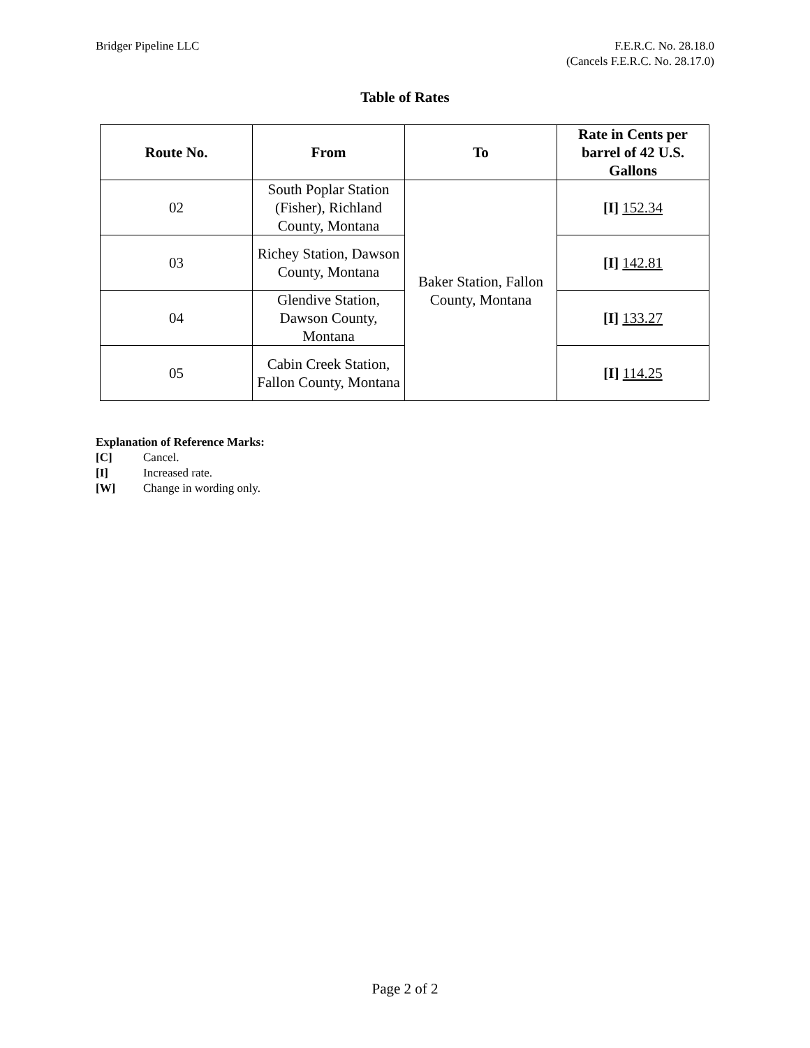Bridger Pipeline LLC F.E.R.C. No. 28.18.0
(Cancels F.E.R.C. No. 28.17.0)
Table of Rates
| Route No. | From | To | Rate in Cents per barrel of 42 U.S. Gallons |
| --- | --- | --- | --- |
| 02 | South Poplar Station (Fisher), Richland County, Montana | Baker Station, Fallon County, Montana | [I] 152.34 |
| 03 | Richey Station, Dawson County, Montana | | [I] 142.81 |
| 04 | Glendive Station, Dawson County, Montana | | [I] 133.27 |
| 05 | Cabin Creek Station, Fallon County, Montana | | [I] 114.25 |
Explanation of Reference Marks:
[C] Cancel.
[I] Increased rate.
[W] Change in wording only.
Page 2 of 2